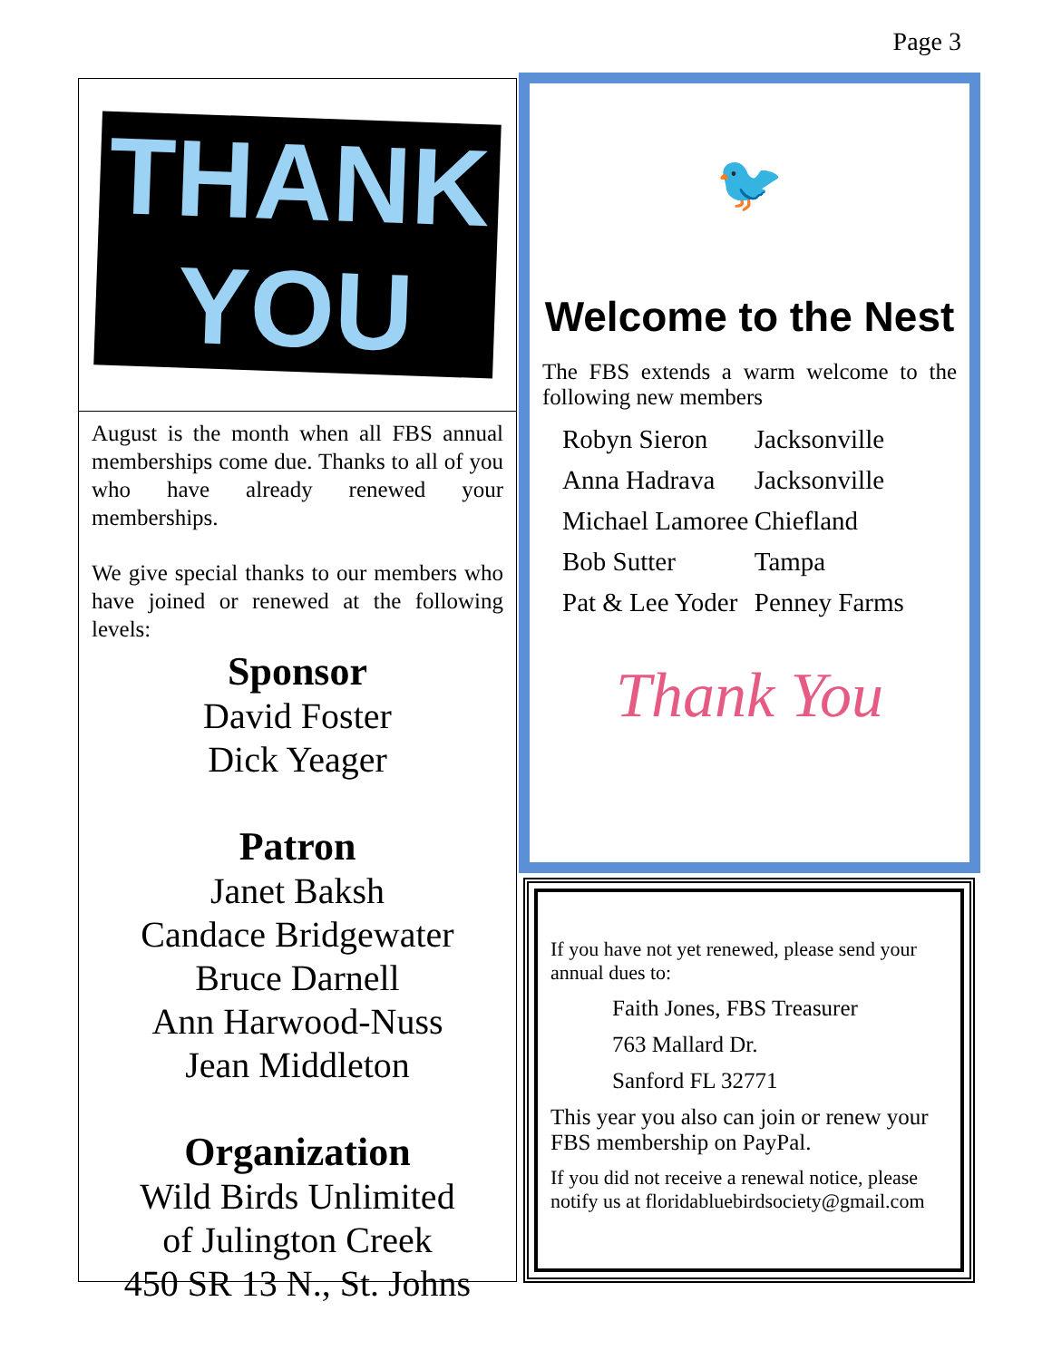Page 3
THANK YOU
August is the month when all FBS annual memberships come due. Thanks to all of you who have already renewed your memberships.
We give special thanks to our members who have joined or renewed at the following levels:
Sponsor
David Foster
Dick Yeager
Patron
Janet Baksh
Candace Bridgewater
Bruce Darnell
Ann Harwood-Nuss
Jean Middleton
Organization
Wild Birds Unlimited
of Julington Creek
450 SR 13 N., St. Johns
🐦
Welcome to the Nest
The FBS extends a warm welcome to the following new members
| Robyn Sieron | Jacksonville |
| Anna Hadrava | Jacksonville |
| Michael Lamoree | Chiefland |
| Bob Sutter | Tampa |
| Pat & Lee Yoder | Penney Farms |
Thank You
If you have not yet renewed, please send your annual dues to:
Faith Jones, FBS Treasurer
763 Mallard Dr.
Sanford FL 32771
This year you also can join or renew your FBS membership on PayPal.
If you did not receive a renewal notice, please notify us at floridabluebirdsociety@gmail.com